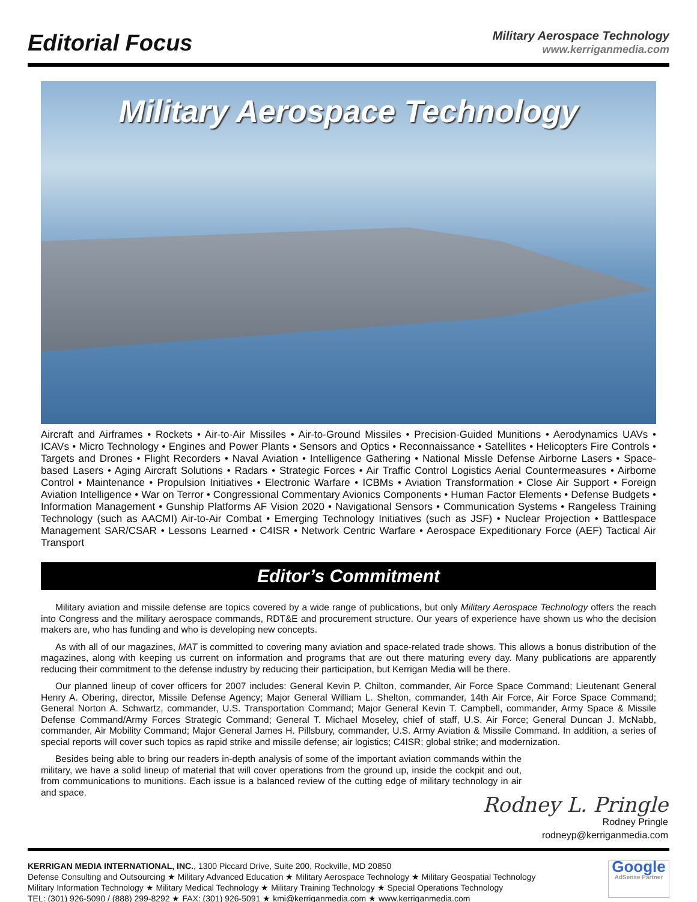Editorial Focus
Military Aerospace Technology
www.kerriganmedia.com
Military Aerospace Technology
Aircraft and Airframes • Rockets • Air-to-Air Missiles • Air-to-Ground Missiles • Precision-Guided Munitions • Aerodynamics UAVs • ICAVs • Micro Technology • Engines and Power Plants • Sensors and Optics • Reconnaissance • Satellites • Helicopters Fire Controls • Targets and Drones • Flight Recorders • Naval Aviation • Intelligence Gathering • National Missle Defense Airborne Lasers • Space-based Lasers • Aging Aircraft Solutions • Radars • Strategic Forces • Air Traffic Control Logistics Aerial Countermeasures • Airborne Control • Maintenance • Propulsion Initiatives • Electronic Warfare • ICBMs • Aviation Transformation • Close Air Support • Foreign Aviation Intelligence • War on Terror • Congressional Commentary Avionics Components • Human Factor Elements • Defense Budgets • Information Management • Gunship Platforms AF Vision 2020 • Navigational Sensors • Communication Systems • Rangeless Training Technology (such as AACMI) Air-to-Air Combat • Emerging Technology Initiatives (such as JSF) • Nuclear Projection • Battlespace Management SAR/CSAR • Lessons Learned • C4ISR • Network Centric Warfare • Aerospace Expeditionary Force (AEF) Tactical Air Transport
Editor’s Commitment
Military aviation and missile defense are topics covered by a wide range of publications, but only Military Aerospace Technology offers the reach into Congress and the military aerospace commands, RDT&E and procurement structure. Our years of experience have shown us who the decision makers are, who has funding and who is developing new concepts.
As with all of our magazines, MAT is committed to covering many aviation and space-related trade shows. This allows a bonus distribution of the magazines, along with keeping us current on information and programs that are out there maturing every day. Many publications are apparently reducing their commitment to the defense industry by reducing their participation, but Kerrigan Media will be there.
Our planned lineup of cover officers for 2007 includes: General Kevin P. Chilton, commander, Air Force Space Command; Lieutenant General Henry A. Obering, director, Missile Defense Agency; Major General William L. Shelton, commander, 14th Air Force, Air Force Space Command; General Norton A. Schwartz, commander, U.S. Transportation Command; Major General Kevin T. Campbell, commander, Army Space & Missile Defense Command/Army Forces Strategic Command; General T. Michael Moseley, chief of staff, U.S. Air Force; General Duncan J. McNabb, commander, Air Mobility Command; Major General James H. Pillsbury, commander, U.S. Army Aviation & Missile Command. In addition, a series of special reports will cover such topics as rapid strike and missile defense; air logistics; C4ISR; global strike; and modernization.
Besides being able to bring our readers in-depth analysis of some of the important aviation commands within the military, we have a solid lineup of material that will cover operations from the ground up, inside the cockpit and out, from communications to munitions. Each issue is a balanced review of the cutting edge of military technology in air and space.
Rodney L. Pringle
Rodney Pringle
rodneyp@kerriganmedia.com
KERRIGAN MEDIA INTERNATIONAL, INC., 1300 Piccard Drive, Suite 200, Rockville, MD 20850
Defense Consulting and Outsourcing ★ Military Advanced Education ★ Military Aerospace Technology ★ Military Geospatial Technology
Military Information Technology ★ Military Medical Technology ★ Military Training Technology ★ Special Operations Technology
TEL: (301) 926-5090 / (888) 299-8292 ★ FAX: (301) 926-5091 ★ kmi@kerriganmedia.com ★ www.kerriganmedia.com
Google
AdSense Partner